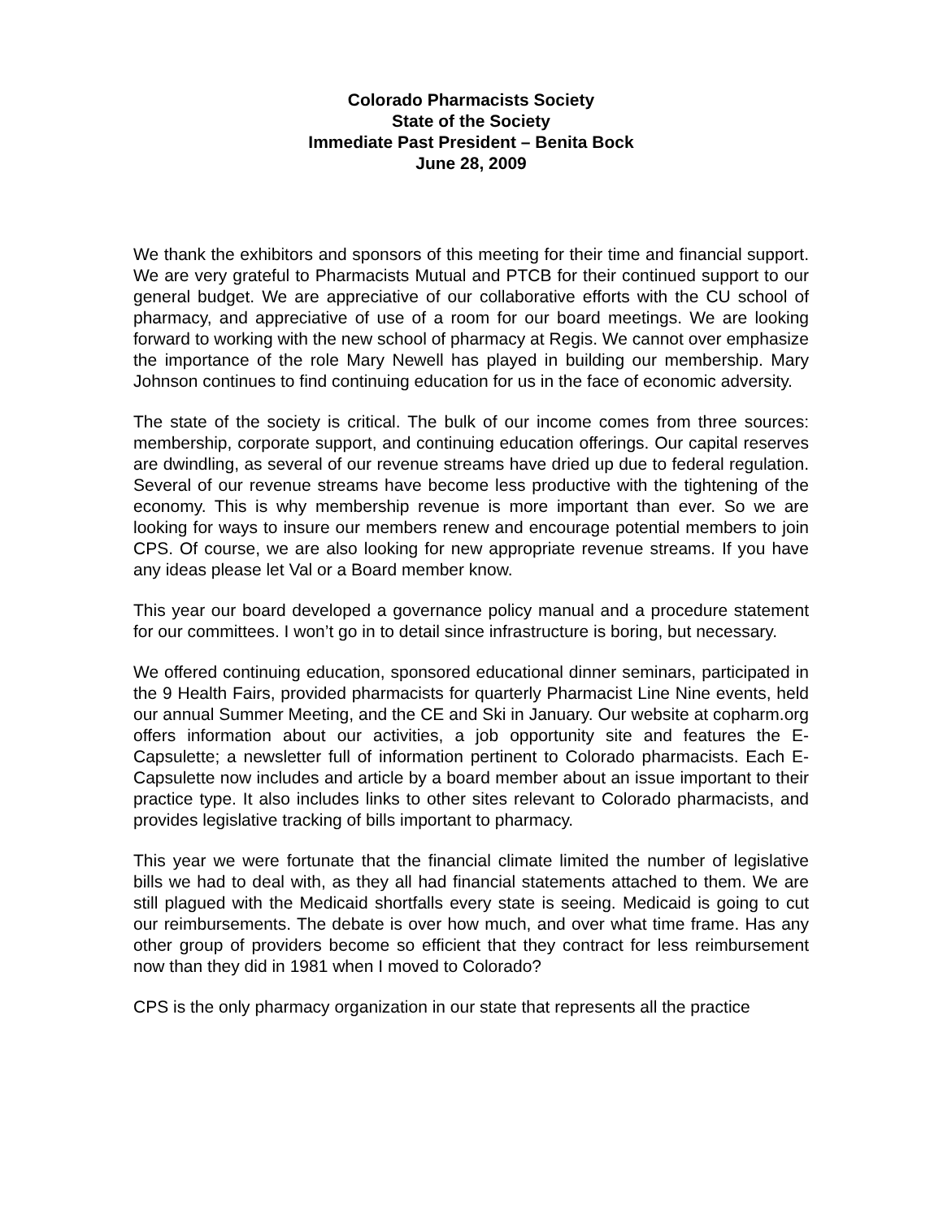Colorado Pharmacists Society
State of the Society
Immediate Past President – Benita Bock
June 28, 2009
We thank the exhibitors and sponsors of this meeting for their time and financial support. We are very grateful to Pharmacists Mutual and PTCB for their continued support to our general budget. We are appreciative of our collaborative efforts with the CU school of pharmacy, and appreciative of use of a room for our board meetings. We are looking forward to working with the new school of pharmacy at Regis. We cannot over emphasize the importance of the role Mary Newell has played in building our membership. Mary Johnson continues to find continuing education for us in the face of economic adversity.
The state of the society is critical. The bulk of our income comes from three sources: membership, corporate support, and continuing education offerings. Our capital reserves are dwindling, as several of our revenue streams have dried up due to federal regulation. Several of our revenue streams have become less productive with the tightening of the economy. This is why membership revenue is more important than ever. So we are looking for ways to insure our members renew and encourage potential members to join CPS. Of course, we are also looking for new appropriate revenue streams. If you have any ideas please let Val or a Board member know.
This year our board developed a governance policy manual and a procedure statement for our committees. I won’t go in to detail since infrastructure is boring, but necessary.
We offered continuing education, sponsored educational dinner seminars, participated in the 9 Health Fairs, provided pharmacists for quarterly Pharmacist Line Nine events, held our annual Summer Meeting, and the CE and Ski in January. Our website at copharm.org offers information about our activities, a job opportunity site and features the E-Capsulette; a newsletter full of information pertinent to Colorado pharmacists. Each E-Capsulette now includes and article by a board member about an issue important to their practice type. It also includes links to other sites relevant to Colorado pharmacists, and provides legislative tracking of bills important to pharmacy.
This year we were fortunate that the financial climate limited the number of legislative bills we had to deal with, as they all had financial statements attached to them. We are still plagued with the Medicaid shortfalls every state is seeing. Medicaid is going to cut our reimbursements. The debate is over how much, and over what time frame. Has any other group of providers become so efficient that they contract for less reimbursement now than they did in 1981 when I moved to Colorado?
CPS is the only pharmacy organization in our state that represents all the practice